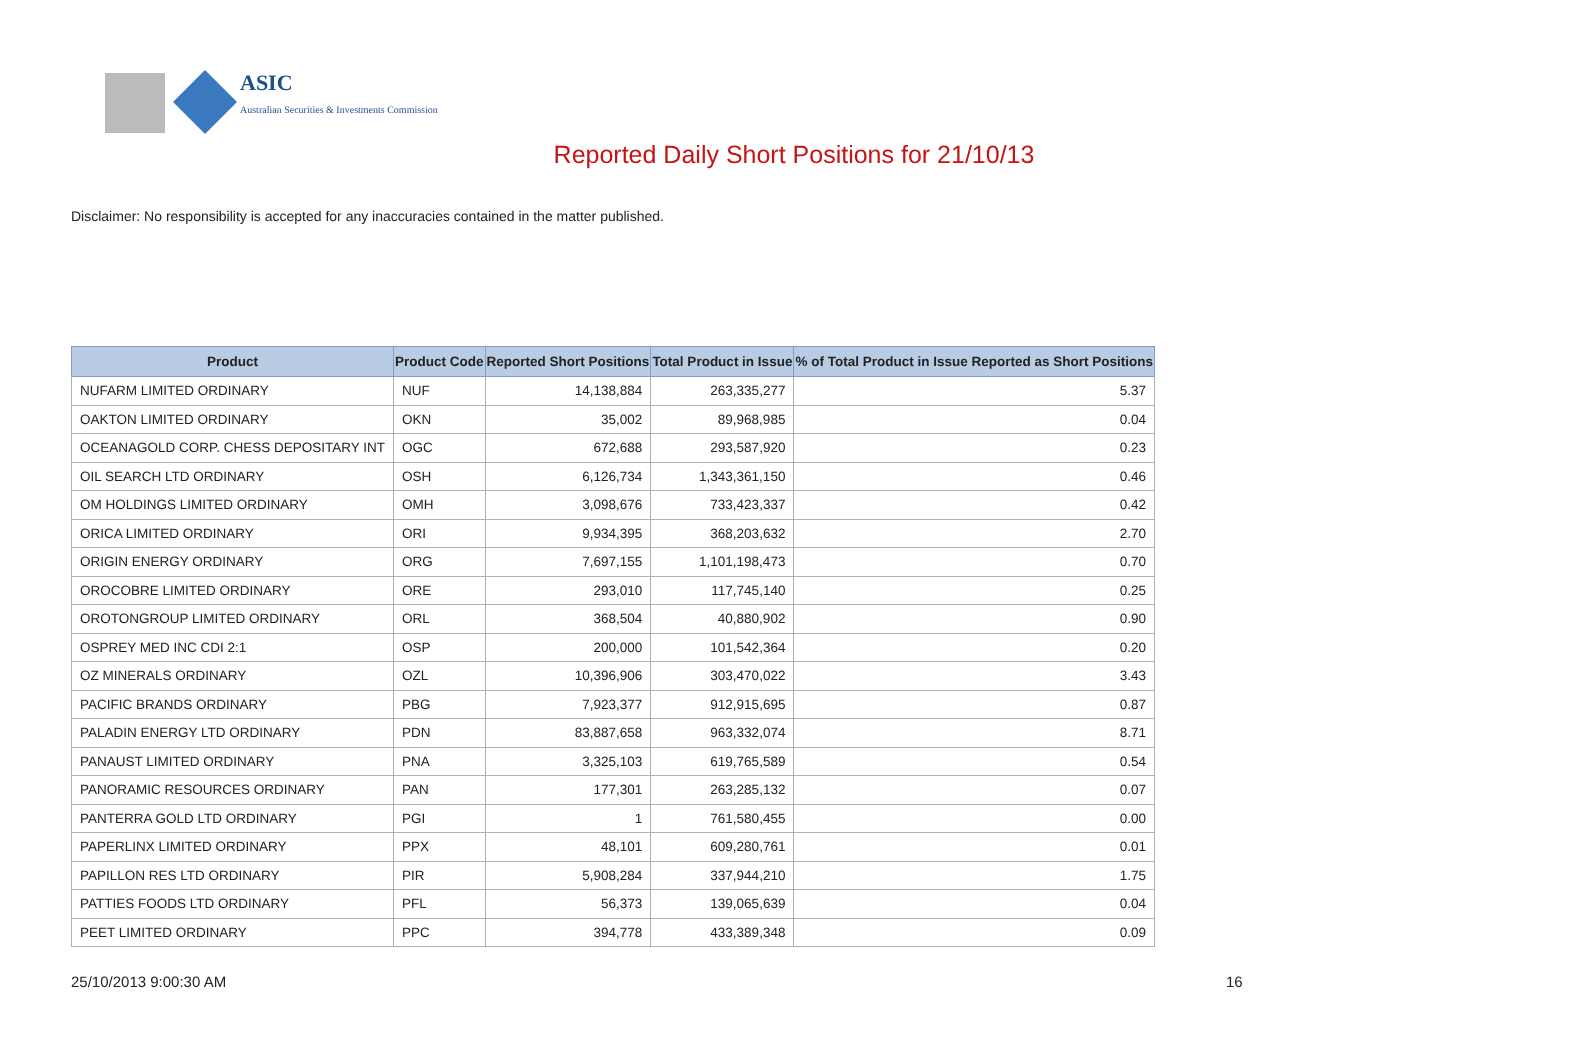ASIC
Australian Securities & Investments Commission
Reported Daily Short Positions for 21/10/13
Disclaimer: No responsibility is accepted for any inaccuracies contained in the matter published.
| Product | Product Code | Reported Short Positions | Total Product in Issue | % of Total Product in Issue Reported as Short Positions |
| --- | --- | --- | --- | --- |
| NUFARM LIMITED ORDINARY | NUF | 14,138,884 | 263,335,277 | 5.37 |
| OAKTON LIMITED ORDINARY | OKN | 35,002 | 89,968,985 | 0.04 |
| OCEANAGOLD CORP. CHESS DEPOSITARY INT | OGC | 672,688 | 293,587,920 | 0.23 |
| OIL SEARCH LTD ORDINARY | OSH | 6,126,734 | 1,343,361,150 | 0.46 |
| OM HOLDINGS LIMITED ORDINARY | OMH | 3,098,676 | 733,423,337 | 0.42 |
| ORICA LIMITED ORDINARY | ORI | 9,934,395 | 368,203,632 | 2.70 |
| ORIGIN ENERGY ORDINARY | ORG | 7,697,155 | 1,101,198,473 | 0.70 |
| OROCOBRE LIMITED ORDINARY | ORE | 293,010 | 117,745,140 | 0.25 |
| OROTONGROUP LIMITED ORDINARY | ORL | 368,504 | 40,880,902 | 0.90 |
| OSPREY MED INC CDI 2:1 | OSP | 200,000 | 101,542,364 | 0.20 |
| OZ MINERALS ORDINARY | OZL | 10,396,906 | 303,470,022 | 3.43 |
| PACIFIC BRANDS ORDINARY | PBG | 7,923,377 | 912,915,695 | 0.87 |
| PALADIN ENERGY LTD ORDINARY | PDN | 83,887,658 | 963,332,074 | 8.71 |
| PANAUST LIMITED ORDINARY | PNA | 3,325,103 | 619,765,589 | 0.54 |
| PANORAMIC RESOURCES ORDINARY | PAN | 177,301 | 263,285,132 | 0.07 |
| PANTERRA GOLD LTD ORDINARY | PGI | 1 | 761,580,455 | 0.00 |
| PAPERLINX LIMITED ORDINARY | PPX | 48,101 | 609,280,761 | 0.01 |
| PAPILLON RES LTD ORDINARY | PIR | 5,908,284 | 337,944,210 | 1.75 |
| PATTIES FOODS LTD ORDINARY | PFL | 56,373 | 139,065,639 | 0.04 |
| PEET LIMITED ORDINARY | PPC | 394,778 | 433,389,348 | 0.09 |
25/10/2013 9:00:30 AM 16